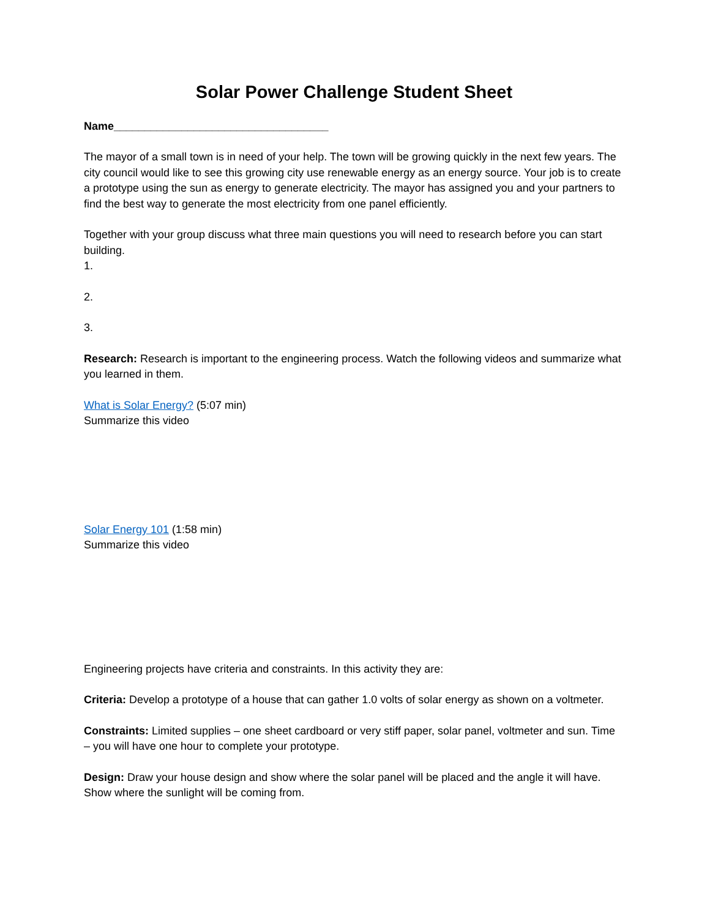Solar Power Challenge Student Sheet
Name___________________________________
The mayor of a small town is in need of your help. The town will be growing quickly in the next few years. The city council would like to see this growing city use renewable energy as an energy source. Your job is to create a prototype using the sun as energy to generate electricity. The mayor has assigned you and your partners to find the best way to generate the most electricity from one panel efficiently.
Together with your group discuss what three main questions you will need to research before you can start building.
1.
2.
3.
Research: Research is important to the engineering process. Watch the following videos and summarize what you learned in them.
What is Solar Energy? (5:07 min)
Summarize this video
Solar Energy 101 (1:58 min)
Summarize this video
Engineering projects have criteria and constraints. In this activity they are:
Criteria: Develop a prototype of a house that can gather 1.0 volts of solar energy as shown on a voltmeter.
Constraints: Limited supplies – one sheet cardboard or very stiff paper, solar panel, voltmeter and sun. Time – you will have one hour to complete your prototype.
Design: Draw your house design and show where the solar panel will be placed and the angle it will have. Show where the sunlight will be coming from.